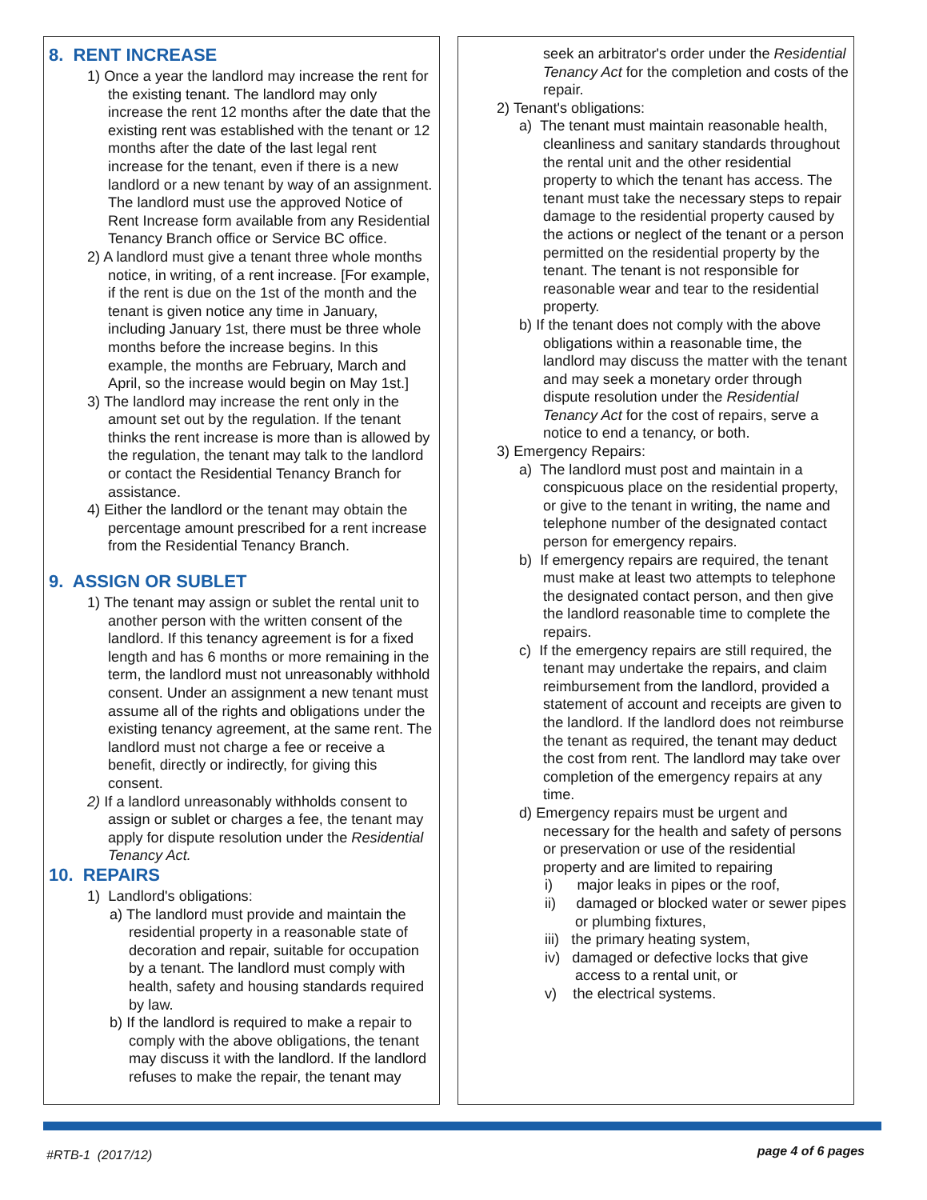8. RENT INCREASE
1) Once a year the landlord may increase the rent for the existing tenant. The landlord may only increase the rent 12 months after the date that the existing rent was established with the tenant or 12 months after the date of the last legal rent increase for the tenant, even if there is a new landlord or a new tenant by way of an assignment. The landlord must use the approved Notice of Rent Increase form available from any Residential Tenancy Branch office or Service BC office.
2) A landlord must give a tenant three whole months notice, in writing, of a rent increase. [For example, if the rent is due on the 1st of the month and the tenant is given notice any time in January, including January 1st, there must be three whole months before the increase begins. In this example, the months are February, March and April, so the increase would begin on May 1st.]
3) The landlord may increase the rent only in the amount set out by the regulation. If the tenant thinks the rent increase is more than is allowed by the regulation, the tenant may talk to the landlord or contact the Residential Tenancy Branch for assistance.
4) Either the landlord or the tenant may obtain the percentage amount prescribed for a rent increase from the Residential Tenancy Branch.
9. ASSIGN OR SUBLET
1) The tenant may assign or sublet the rental unit to another person with the written consent of the landlord. If this tenancy agreement is for a fixed length and has 6 months or more remaining in the term, the landlord must not unreasonably withhold consent. Under an assignment a new tenant must assume all of the rights and obligations under the existing tenancy agreement, at the same rent. The landlord must not charge a fee or receive a benefit, directly or indirectly, for giving this consent.
2) If a landlord unreasonably withholds consent to assign or sublet or charges a fee, the tenant may apply for dispute resolution under the Residential Tenancy Act.
10. REPAIRS
1) Landlord's obligations:
a) The landlord must provide and maintain the residential property in a reasonable state of decoration and repair, suitable for occupation by a tenant. The landlord must comply with health, safety and housing standards required by law.
b) If the landlord is required to make a repair to comply with the above obligations, the tenant may discuss it with the landlord. If the landlord refuses to make the repair, the tenant may
seek an arbitrator's order under the Residential Tenancy Act for the completion and costs of the repair.
2) Tenant's obligations:
a) The tenant must maintain reasonable health, cleanliness and sanitary standards throughout the rental unit and the other residential property to which the tenant has access. The tenant must take the necessary steps to repair damage to the residential property caused by the actions or neglect of the tenant or a person permitted on the residential property by the tenant. The tenant is not responsible for reasonable wear and tear to the residential property.
b) If the tenant does not comply with the above obligations within a reasonable time, the landlord may discuss the matter with the tenant and may seek a monetary order through dispute resolution under the Residential Tenancy Act for the cost of repairs, serve a notice to end a tenancy, or both.
3) Emergency Repairs:
a) The landlord must post and maintain in a conspicuous place on the residential property, or give to the tenant in writing, the name and telephone number of the designated contact person for emergency repairs.
b) If emergency repairs are required, the tenant must make at least two attempts to telephone the designated contact person, and then give the landlord reasonable time to complete the repairs.
c) If the emergency repairs are still required, the tenant may undertake the repairs, and claim reimbursement from the landlord, provided a statement of account and receipts are given to the landlord. If the landlord does not reimburse the tenant as required, the tenant may deduct the cost from rent. The landlord may take over completion of the emergency repairs at any time.
d) Emergency repairs must be urgent and necessary for the health and safety of persons or preservation or use of the residential property and are limited to repairing
i) major leaks in pipes or the roof,
ii) damaged or blocked water or sewer pipes or plumbing fixtures,
iii) the primary heating system,
iv) damaged or defective locks that give access to a rental unit, or
v) the electrical systems.
#RTB-1 (2017/12) page 4 of 6 pages